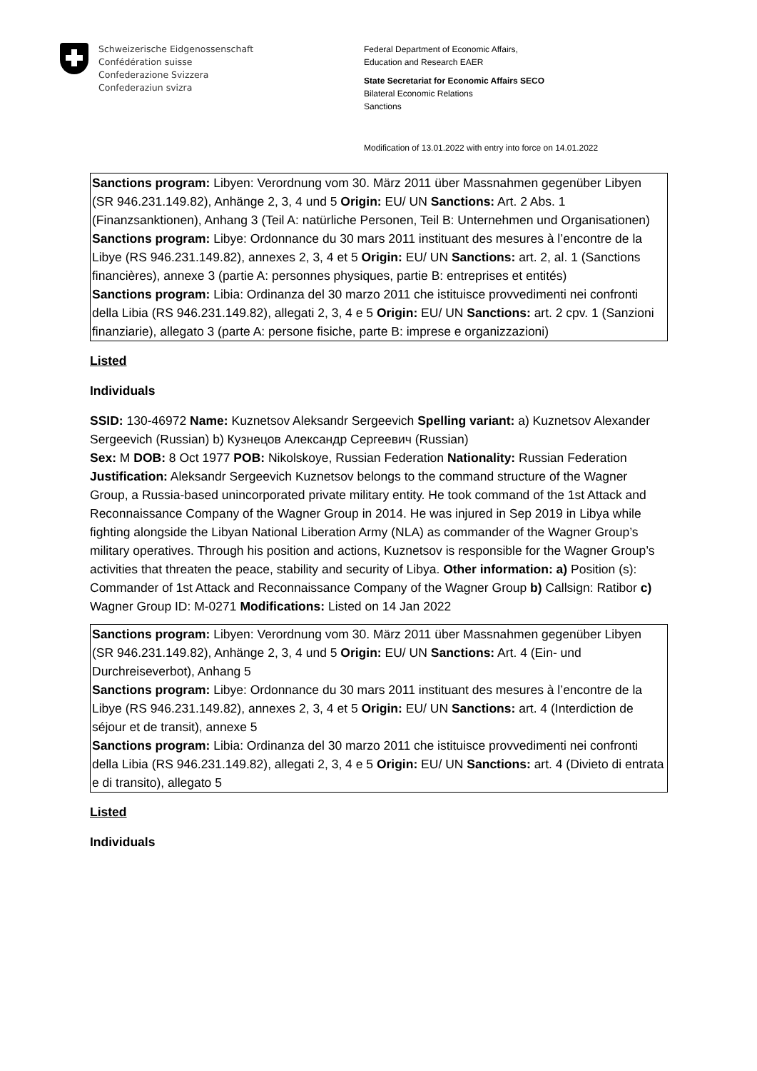Schweizerische Eidgenossenschaft
Confédération suisse
Confederazione Svizzera
Confederaziun svizra
Federal Department of Economic Affairs,
Education and Research EAER
State Secretariat for Economic Affairs SECO
Bilateral Economic Relations
Sanctions
Modification of 13.01.2022 with entry into force on 14.01.2022
Sanctions program: Libyen: Verordnung vom 30. März 2011 über Massnahmen gegenüber Libyen (SR 946.231.149.82), Anhänge 2, 3, 4 und 5 Origin: EU/ UN Sanctions: Art. 2 Abs. 1 (Finanzsanktionen), Anhang 3 (Teil A: natürliche Personen, Teil B: Unternehmen und Organisationen)
Sanctions program: Libye: Ordonnance du 30 mars 2011 instituant des mesures à l’encontre de la Libye (RS 946.231.149.82), annexes 2, 3, 4 et 5 Origin: EU/ UN Sanctions: art. 2, al. 1 (Sanctions financières), annexe 3 (partie A: personnes physiques, partie B: entreprises et entités)
Sanctions program: Libia: Ordinanza del 30 marzo 2011 che istituisce provvedimenti nei confronti della Libia (RS 946.231.149.82), allegati 2, 3, 4 e 5 Origin: EU/ UN Sanctions: art. 2 cpv. 1 (Sanzioni finanziarie), allegato 3 (parte A: persone fisiche, parte B: imprese e organizzazioni)
Listed
Individuals
SSID: 130-46972 Name: Kuznetsov Aleksandr Sergeevich Spelling variant: a) Kuznetsov Alexander Sergeevich (Russian) b) Кузнецов Александр Сергеевич (Russian)
Sex: M DOB: 8 Oct 1977 POB: Nikolskoye, Russian Federation Nationality: Russian Federation
Justification: Aleksandr Sergeevich Kuznetsov belongs to the command structure of the Wagner Group, a Russia-based unincorporated private military entity. He took command of the 1st Attack and Reconnaissance Company of the Wagner Group in 2014. He was injured in Sep 2019 in Libya while fighting alongside the Libyan National Liberation Army (NLA) as commander of the Wagner Group’s military operatives. Through his position and actions, Kuznetsov is responsible for the Wagner Group’s activities that threaten the peace, stability and security of Libya. Other information: a) Position (s): Commander of 1st Attack and Reconnaissance Company of the Wagner Group b) Callsign: Ratibor c) Wagner Group ID: M-0271 Modifications: Listed on 14 Jan 2022
Sanctions program: Libyen: Verordnung vom 30. März 2011 über Massnahmen gegenüber Libyen (SR 946.231.149.82), Anhänge 2, 3, 4 und 5 Origin: EU/ UN Sanctions: Art. 4 (Ein- und Durchreiseverbot), Anhang 5
Sanctions program: Libye: Ordonnance du 30 mars 2011 instituant des mesures à l’encontre de la Libye (RS 946.231.149.82), annexes 2, 3, 4 et 5 Origin: EU/ UN Sanctions: art. 4 (Interdiction de séjour et de transit), annexe 5
Sanctions program: Libia: Ordinanza del 30 marzo 2011 che istituisce provvedimenti nei confronti della Libia (RS 946.231.149.82), allegati 2, 3, 4 e 5 Origin: EU/ UN Sanctions: art. 4 (Divieto di entrata e di transito), allegato 5
Listed
Individuals